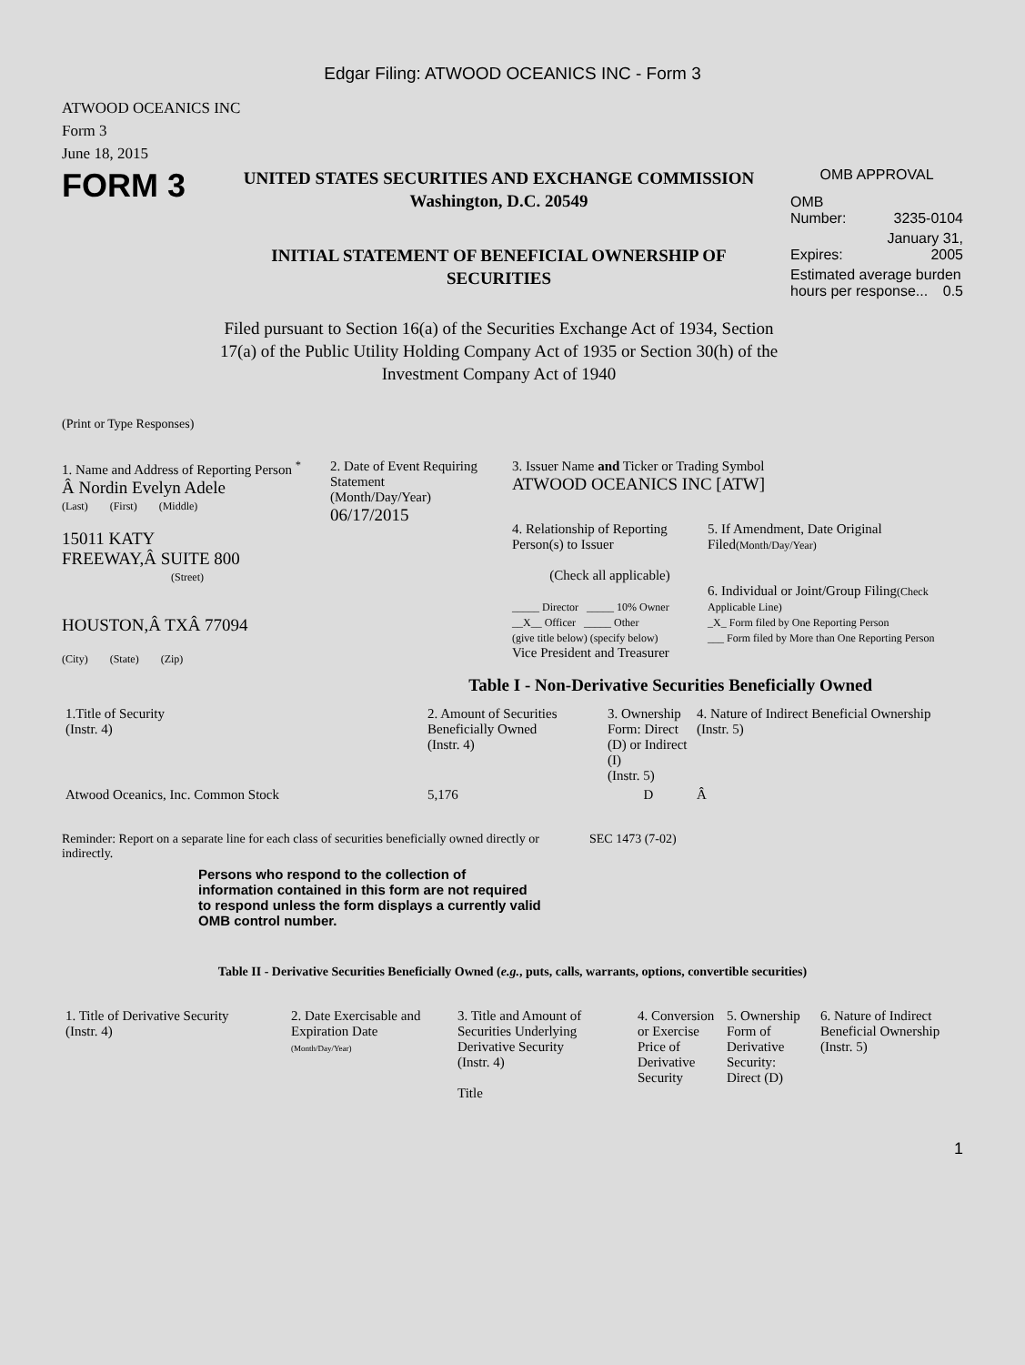Edgar Filing: ATWOOD OCEANICS INC - Form 3
ATWOOD OCEANICS INC
Form 3
June 18, 2015
FORM 3
UNITED STATES SECURITIES AND EXCHANGE COMMISSION
Washington, D.C. 20549
INITIAL STATEMENT OF BENEFICIAL OWNERSHIP OF SECURITIES
Filed pursuant to Section 16(a) of the Securities Exchange Act of 1934, Section 17(a) of the Public Utility Holding Company Act of 1935 or Section 30(h) of the Investment Company Act of 1940
OMB APPROVAL
| OMB Number: | 3235-0104 |
| Expires: | January 31, 2005 |
| Estimated average burden hours per response... 0.5 | |
(Print or Type Responses)
1. Name and Address of Reporting Person <sup>*</sup>
Â Nordin Evelyn Adele
(Last) (First) (Middle)
15011 KATY
FREEWAY,Â SUITE 800
(Street)
HOUSTON,Â TXÂ 77094
(City) (State) (Zip)
2. Date of Event Requiring Statement
(Month/Day/Year)
06/17/2015
3. Issuer Name and Ticker or Trading Symbol
ATWOOD OCEANICS INC [ATW]
4. Relationship of Reporting Person(s) to Issuer
(Check all applicable)
_____ Director _____ 10% Owner
__X__ Officer _____ Other
(give title below) (specify below)
Vice President and Treasurer
5. If Amendment, Date Original Filed(Month/Day/Year)
6. Individual or Joint/Group Filing(Check Applicable Line)
_X_ Form filed by One Reporting Person
___ Form filed by More than One Reporting Person
Table I - Non-Derivative Securities Beneficially Owned
| 1.Title of Security (Instr. 4) | 2. Amount of Securities Beneficially Owned (Instr. 4) | 3. Ownership Form: Direct (D) or Indirect (I) (Instr. 5) | 4. Nature of Indirect Beneficial Ownership (Instr. 5) |
| --- | --- | --- | --- |
| Atwood Oceanics, Inc. Common Stock | 5,176 | D | Â |
Reminder: Report on a separate line for each class of securities beneficially owned directly or indirectly.
SEC 1473 (7-02)
Persons who respond to the collection of information contained in this form are not required to respond unless the form displays a currently valid OMB control number.
Table II - Derivative Securities Beneficially Owned (e.g., puts, calls, warrants, options, convertible securities)
| 1. Title of Derivative Security (Instr. 4) | 2. Date Exercisable and Expiration Date (Month/Day/Year) | 3. Title and Amount of Securities Underlying Derivative Security (Instr. 4) Title | 4. Conversion or Exercise Price of Derivative Security | 5. Ownership Form of Derivative Security: Direct (D) | 6. Nature of Indirect Beneficial Ownership (Instr. 5) |
| --- | --- | --- | --- | --- | --- |
1